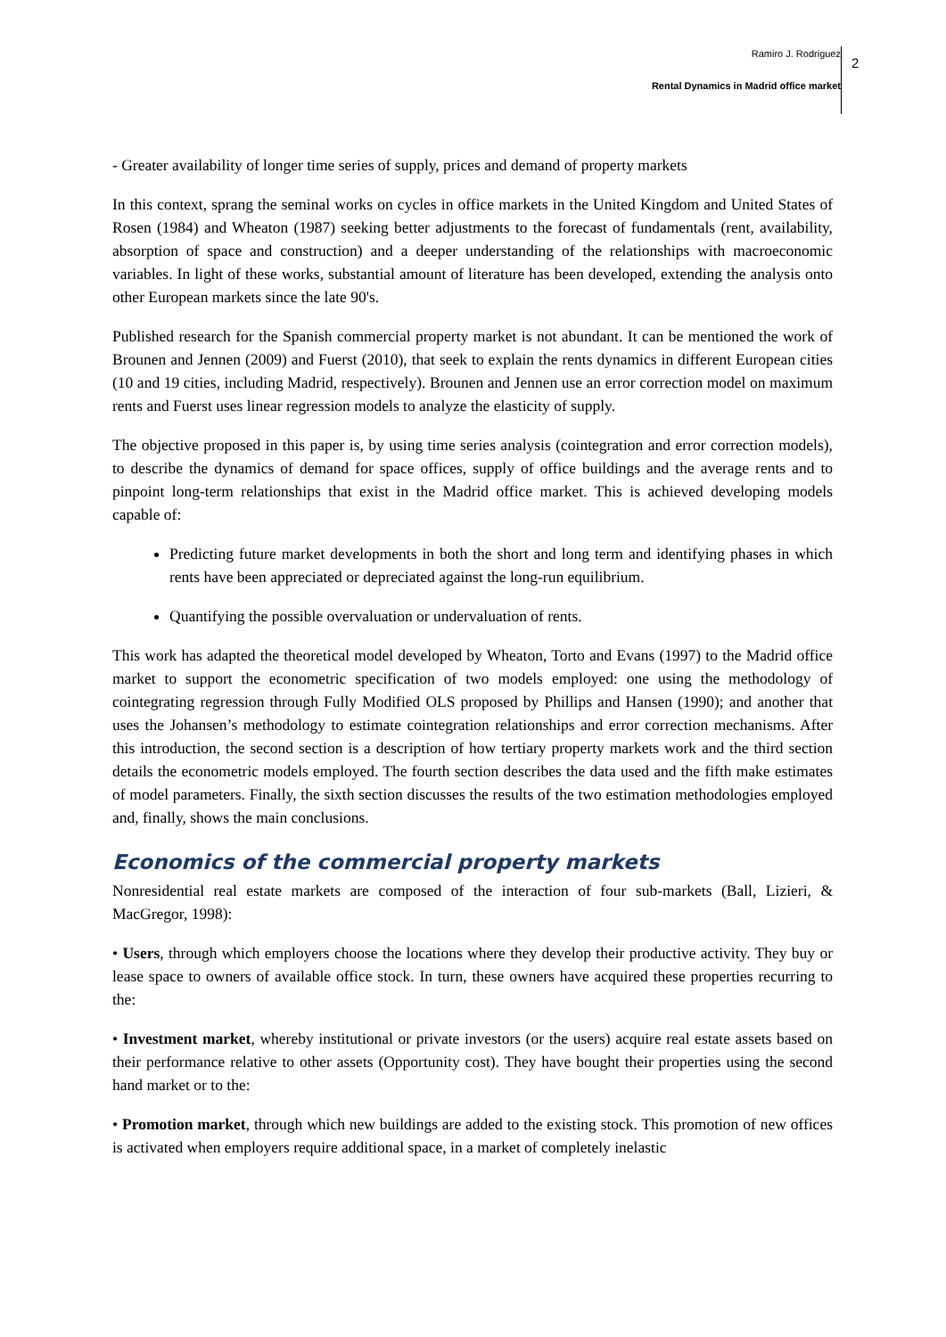Ramiro J. Rodriguez
Rental Dynamics in Madrid office market
2
- Greater availability of longer time series of supply, prices and demand of property markets
In this context, sprang the seminal works on cycles in office markets in the United Kingdom and United States of Rosen (1984) and Wheaton (1987) seeking better adjustments to the forecast of fundamentals (rent, availability, absorption of space and construction) and a deeper understanding of the relationships with macroeconomic variables. In light of these works, substantial amount of literature has been developed, extending the analysis onto other European markets since the late 90's.
Published research for the Spanish commercial property market is not abundant. It can be mentioned the work of Brounen and Jennen (2009) and Fuerst (2010), that seek to explain the rents dynamics in different European cities (10 and 19 cities, including Madrid, respectively). Brounen and Jennen use an error correction model on maximum rents and Fuerst uses linear regression models to analyze the elasticity of supply.
The objective proposed in this paper is, by using time series analysis (cointegration and error correction models), to describe the dynamics of demand for space offices, supply of office buildings and the average rents and to pinpoint long-term relationships that exist in the Madrid office market. This is achieved developing models capable of:
Predicting future market developments in both the short and long term and identifying phases in which rents have been appreciated or depreciated against the long-run equilibrium.
Quantifying the possible overvaluation or undervaluation of rents.
This work has adapted the theoretical model developed by Wheaton, Torto and Evans (1997) to the Madrid office market to support the econometric specification of two models employed: one using the methodology of cointegrating regression through Fully Modified OLS proposed by Phillips and Hansen (1990); and another that uses the Johansen’s methodology to estimate cointegration relationships and error correction mechanisms. After this introduction, the second section is a description of how tertiary property markets work and the third section details the econometric models employed. The fourth section describes the data used and the fifth make estimates of model parameters. Finally, the sixth section discusses the results of the two estimation methodologies employed and, finally, shows the main conclusions.
Economics of the commercial property markets
Nonresidential real estate markets are composed of the interaction of four sub-markets (Ball, Lizieri, & MacGregor, 1998):
• Users, through which employers choose the locations where they develop their productive activity. They buy or lease space to owners of available office stock. In turn, these owners have acquired these properties recurring to the:
• Investment market, whereby institutional or private investors (or the users) acquire real estate assets based on their performance relative to other assets (Opportunity cost). They have bought their properties using the second hand market or to the:
• Promotion market, through which new buildings are added to the existing stock. This promotion of new offices is activated when employers require additional space, in a market of completely inelastic